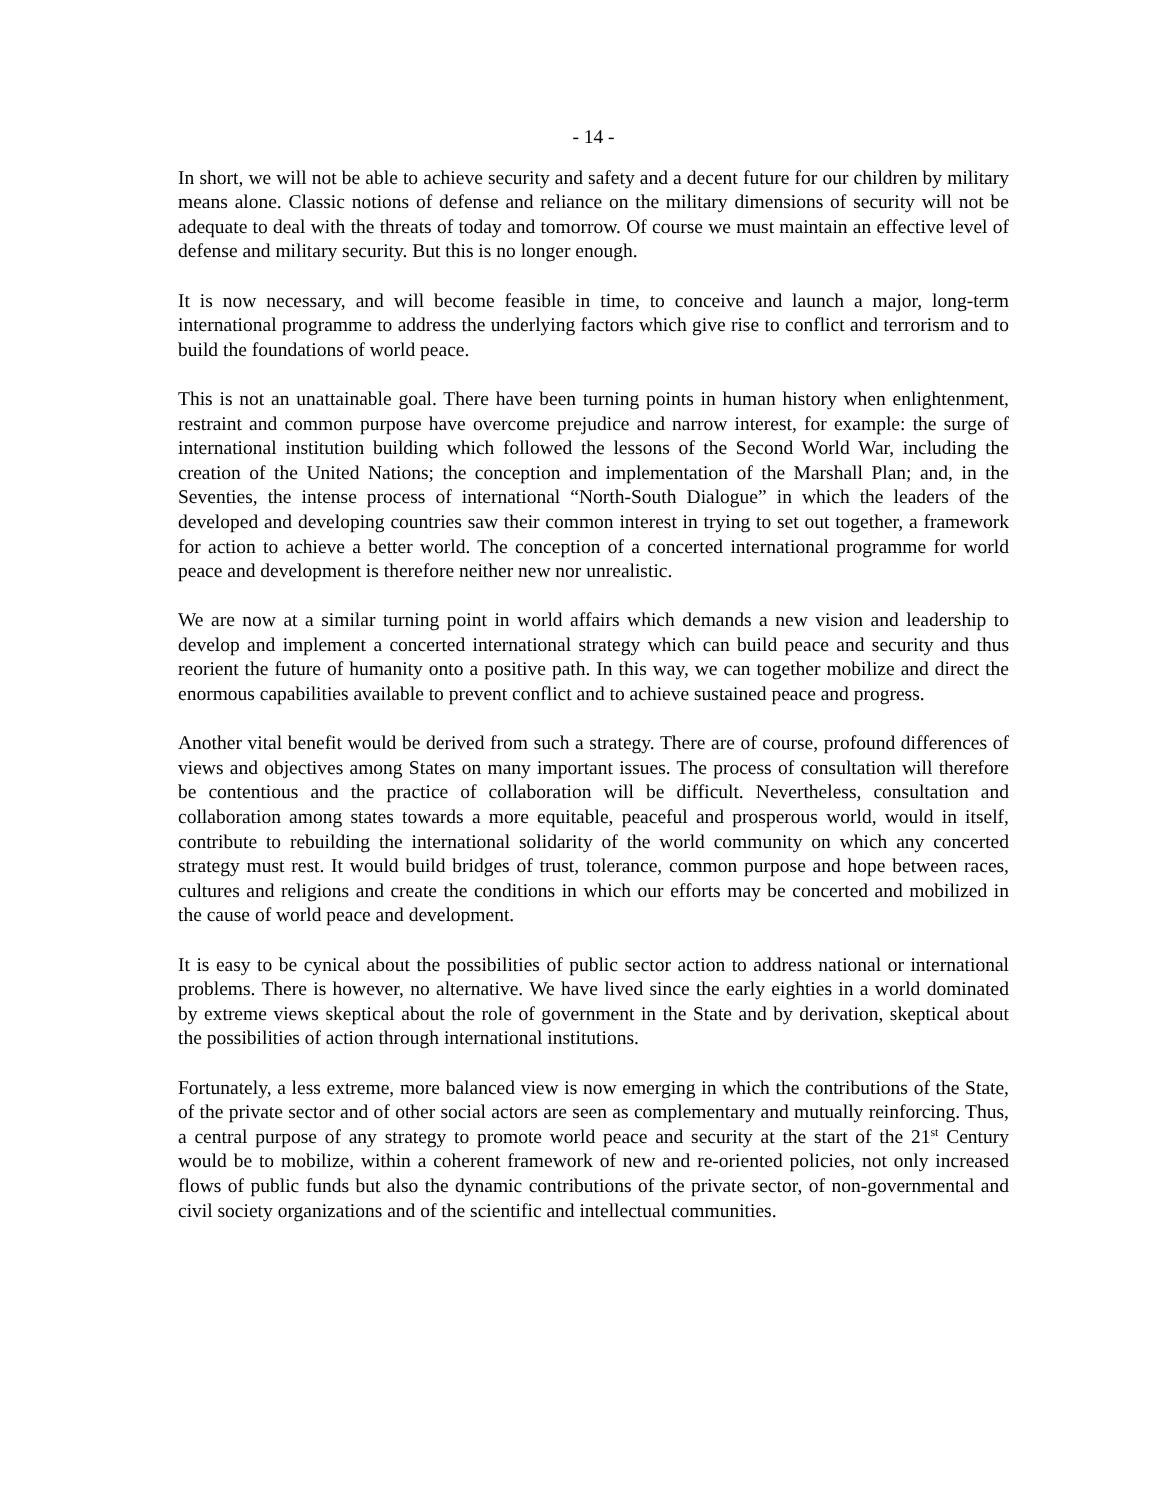- 14 -
In short, we will not be able to achieve security and safety and a decent future for our children by military means alone. Classic notions of defense and reliance on the military dimensions of security will not be adequate to deal with the threats of today and tomorrow. Of course we must maintain an effective level of defense and military security. But this is no longer enough.
It is now necessary, and will become feasible in time, to conceive and launch a major, long-term international programme to address the underlying factors which give rise to conflict and terrorism and to build the foundations of world peace.
This is not an unattainable goal. There have been turning points in human history when enlightenment, restraint and common purpose have overcome prejudice and narrow interest, for example: the surge of international institution building which followed the lessons of the Second World War, including the creation of the United Nations; the conception and implementation of the Marshall Plan; and, in the Seventies, the intense process of international “North-South Dialogue” in which the leaders of the developed and developing countries saw their common interest in trying to set out together, a framework for action to achieve a better world. The conception of a concerted international programme for world peace and development is therefore neither new nor unrealistic.
We are now at a similar turning point in world affairs which demands a new vision and leadership to develop and implement a concerted international strategy which can build peace and security and thus reorient the future of humanity onto a positive path. In this way, we can together mobilize and direct the enormous capabilities available to prevent conflict and to achieve sustained peace and progress.
Another vital benefit would be derived from such a strategy. There are of course, profound differences of views and objectives among States on many important issues. The process of consultation will therefore be contentious and the practice of collaboration will be difficult. Nevertheless, consultation and collaboration among states towards a more equitable, peaceful and prosperous world, would in itself, contribute to rebuilding the international solidarity of the world community on which any concerted strategy must rest. It would build bridges of trust, tolerance, common purpose and hope between races, cultures and religions and create the conditions in which our efforts may be concerted and mobilized in the cause of world peace and development.
It is easy to be cynical about the possibilities of public sector action to address national or international problems. There is however, no alternative. We have lived since the early eighties in a world dominated by extreme views skeptical about the role of government in the State and by derivation, skeptical about the possibilities of action through international institutions.
Fortunately, a less extreme, more balanced view is now emerging in which the contributions of the State, of the private sector and of other social actors are seen as complementary and mutually reinforcing. Thus, a central purpose of any strategy to promote world peace and security at the start of the 21<sup>st</sup> Century would be to mobilize, within a coherent framework of new and re-oriented policies, not only increased flows of public funds but also the dynamic contributions of the private sector, of non-governmental and civil society organizations and of the scientific and intellectual communities.